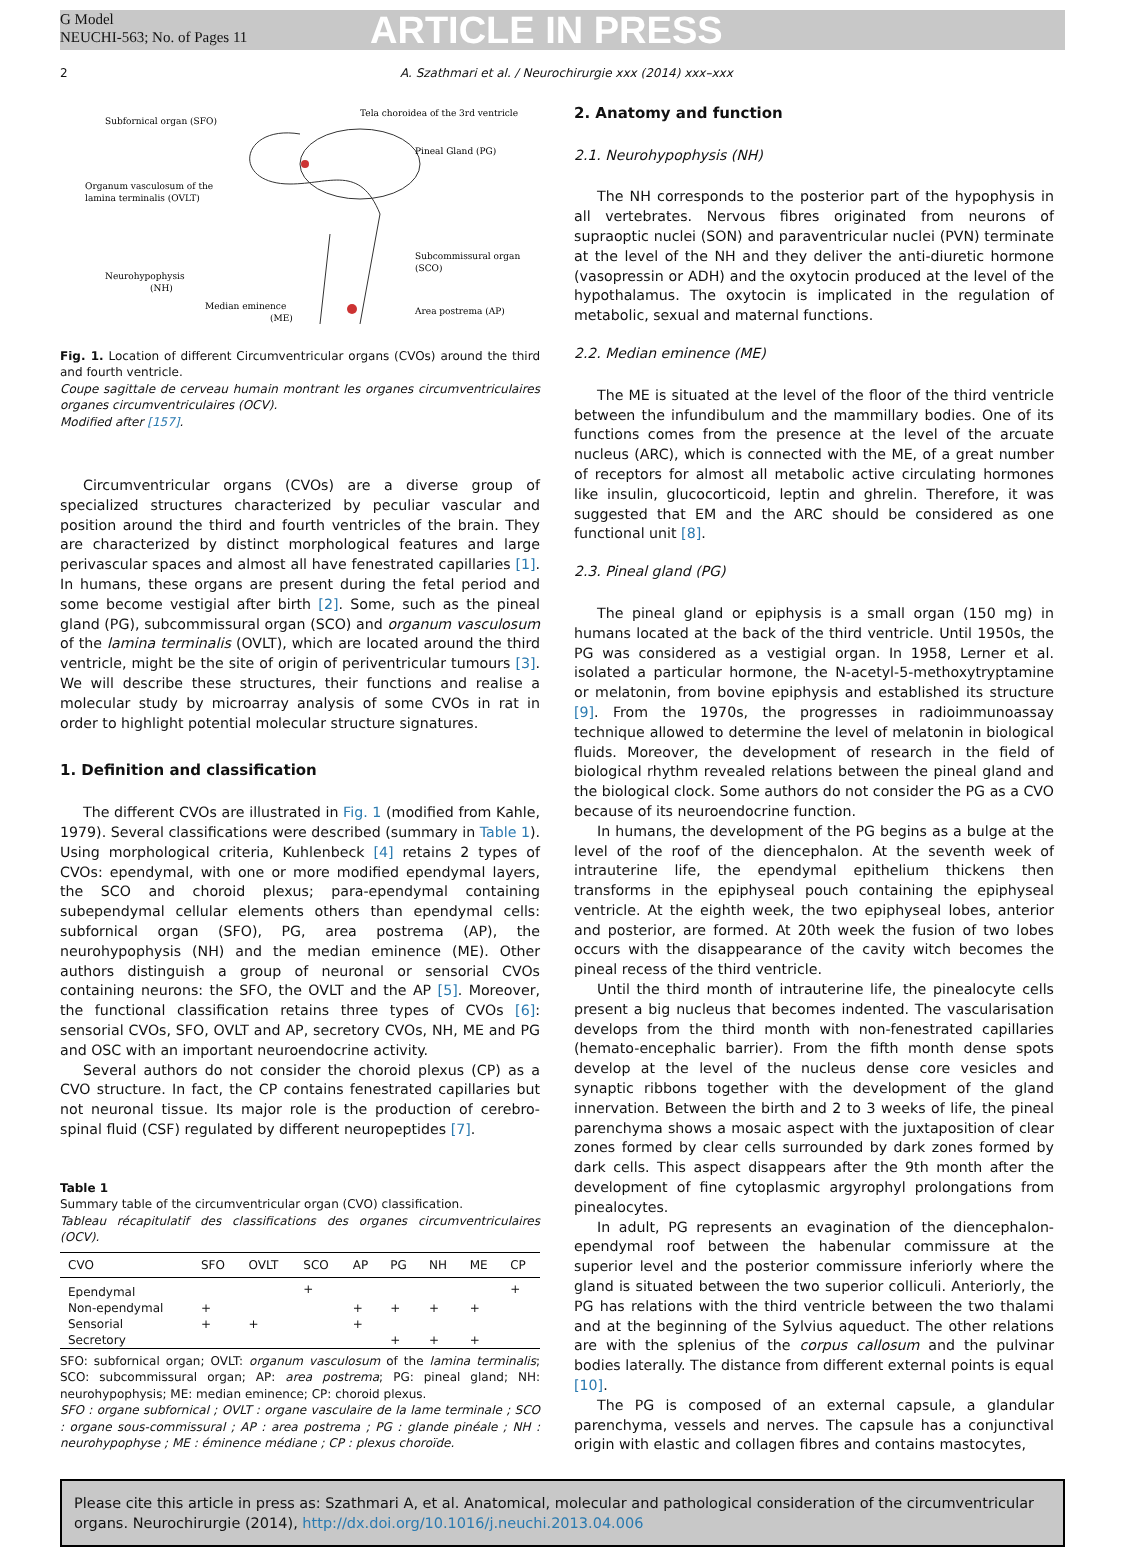G Model
NEUCHI-563; No. of Pages 11
ARTICLE IN PRESS
2 A. Szathmari et al. / Neurochirurgie xxx (2014) xxx–xxx
Subfornical organ (SFO)
Tela choroidea of the 3rd ventricle
Pineal Gland (PG)
Organum vasculosum of the
lamina terminalis (OVLT)
Subcommissural organ
(SCO)
Neurohypophysis
(NH)
Median eminence
(ME)
Area postrema (AP)
Fig. 1. Location of different Circumventricular organs (CVOs) around the third and fourth ventricle.
Coupe sagittale de cerveau humain montrant les organes circumventriculaires organes circumventriculaires (OCV).
Modified after [157].
Circumventricular organs (CVOs) are a diverse group of specialized structures characterized by peculiar vascular and position around the third and fourth ventricles of the brain. They are characterized by distinct morphological features and large perivascular spaces and almost all have fenestrated capillaries [1]. In humans, these organs are present during the fetal period and some become vestigial after birth [2]. Some, such as the pineal gland (PG), subcommissural organ (SCO) and organum vasculosum of the lamina terminalis (OVLT), which are located around the third ventricle, might be the site of origin of periventricular tumours [3]. We will describe these structures, their functions and realise a molecular study by microarray analysis of some CVOs in rat in order to highlight potential molecular structure signatures.
1. Definition and classification
The different CVOs are illustrated in Fig. 1 (modified from Kahle, 1979). Several classifications were described (summary in Table 1). Using morphological criteria, Kuhlenbeck [4] retains 2 types of CVOs: ependymal, with one or more modified ependymal layers, the SCO and choroid plexus; para-ependymal containing subependymal cellular elements others than ependymal cells: subfornical organ (SFO), PG, area postrema (AP), the neurohypophysis (NH) and the median eminence (ME). Other authors distinguish a group of neuronal or sensorial CVOs containing neurons: the SFO, the OVLT and the AP [5]. Moreover, the functional classification retains three types of CVOs [6]: sensorial CVOs, SFO, OVLT and AP, secretory CVOs, NH, ME and PG and OSC with an important neuroendocrine activity.
Several authors do not consider the choroid plexus (CP) as a CVO structure. In fact, the CP contains fenestrated capillaries but not neuronal tissue. Its major role is the production of cerebro-spinal fluid (CSF) regulated by different neuropeptides [7].
Table 1
Summary table of the circumventricular organ (CVO) classification.
Tableau récapitulatif des classifications des organes circumventriculaires (OCV).
| CVO | SFO | OVLT | SCO | AP | PG | NH | ME | CP |
| --- | --- | --- | --- | --- | --- | --- | --- | --- |
| Ependymal | | | + | | | | | + |
| Non-ependymal | + | | | + | + | + | + | |
| Sensorial | + | + | | + | | | | |
| Secretory | | | | | + | + | + | |
SFO: subfornical organ; OVLT: organum vasculosum of the lamina terminalis; SCO: subcommissural organ; AP: area postrema; PG: pineal gland; NH: neurohypophysis; ME: median eminence; CP: choroid plexus.
SFO : organe subfornical ; OVLT : organe vasculaire de la lame terminale ; SCO : organe sous-commissural ; AP : area postrema ; PG : glande pinéale ; NH : neurohypophyse ; ME : éminence médiane ; CP : plexus choroïde.
2. Anatomy and function
2.1. Neurohypophysis (NH)
The NH corresponds to the posterior part of the hypophysis in all vertebrates. Nervous fibres originated from neurons of supraoptic nuclei (SON) and paraventricular nuclei (PVN) terminate at the level of the NH and they deliver the anti-diuretic hormone (vasopressin or ADH) and the oxytocin produced at the level of the hypothalamus. The oxytocin is implicated in the regulation of metabolic, sexual and maternal functions.
2.2. Median eminence (ME)
The ME is situated at the level of the floor of the third ventricle between the infundibulum and the mammillary bodies. One of its functions comes from the presence at the level of the arcuate nucleus (ARC), which is connected with the ME, of a great number of receptors for almost all metabolic active circulating hormones like insulin, glucocorticoid, leptin and ghrelin. Therefore, it was suggested that EM and the ARC should be considered as one functional unit [8].
2.3. Pineal gland (PG)
The pineal gland or epiphysis is a small organ (150 mg) in humans located at the back of the third ventricle. Until 1950s, the PG was considered as a vestigial organ. In 1958, Lerner et al. isolated a particular hormone, the N-acetyl-5-methoxytryptamine or melatonin, from bovine epiphysis and established its structure [9]. From the 1970s, the progresses in radioimmunoassay technique allowed to determine the level of melatonin in biological fluids. Moreover, the development of research in the field of biological rhythm revealed relations between the pineal gland and the biological clock. Some authors do not consider the PG as a CVO because of its neuroendocrine function.
In humans, the development of the PG begins as a bulge at the level of the roof of the diencephalon. At the seventh week of intrauterine life, the ependymal epithelium thickens then transforms in the epiphyseal pouch containing the epiphyseal ventricle. At the eighth week, the two epiphyseal lobes, anterior and posterior, are formed. At 20th week the fusion of two lobes occurs with the disappearance of the cavity witch becomes the pineal recess of the third ventricle.
Until the third month of intrauterine life, the pinealocyte cells present a big nucleus that becomes indented. The vascularisation develops from the third month with non-fenestrated capillaries (hemato-encephalic barrier). From the fifth month dense spots develop at the level of the nucleus dense core vesicles and synaptic ribbons together with the development of the gland innervation. Between the birth and 2 to 3 weeks of life, the pineal parenchyma shows a mosaic aspect with the juxtaposition of clear zones formed by clear cells surrounded by dark zones formed by dark cells. This aspect disappears after the 9th month after the development of fine cytoplasmic argyrophyl prolongations from pinealocytes.
In adult, PG represents an evagination of the diencephalon-ependymal roof between the habenular commissure at the superior level and the posterior commissure inferiorly where the gland is situated between the two superior colliculi. Anteriorly, the PG has relations with the third ventricle between the two thalami and at the beginning of the Sylvius aqueduct. The other relations are with the splenius of the corpus callosum and the pulvinar bodies laterally. The distance from different external points is equal [10].
The PG is composed of an external capsule, a glandular parenchyma, vessels and nerves. The capsule has a conjunctival origin with elastic and collagen fibres and contains mastocytes,
Please cite this article in press as: Szathmari A, et al. Anatomical, molecular and pathological consideration of the circumventricular organs. Neurochirurgie (2014), http://dx.doi.org/10.1016/j.neuchi.2013.04.006